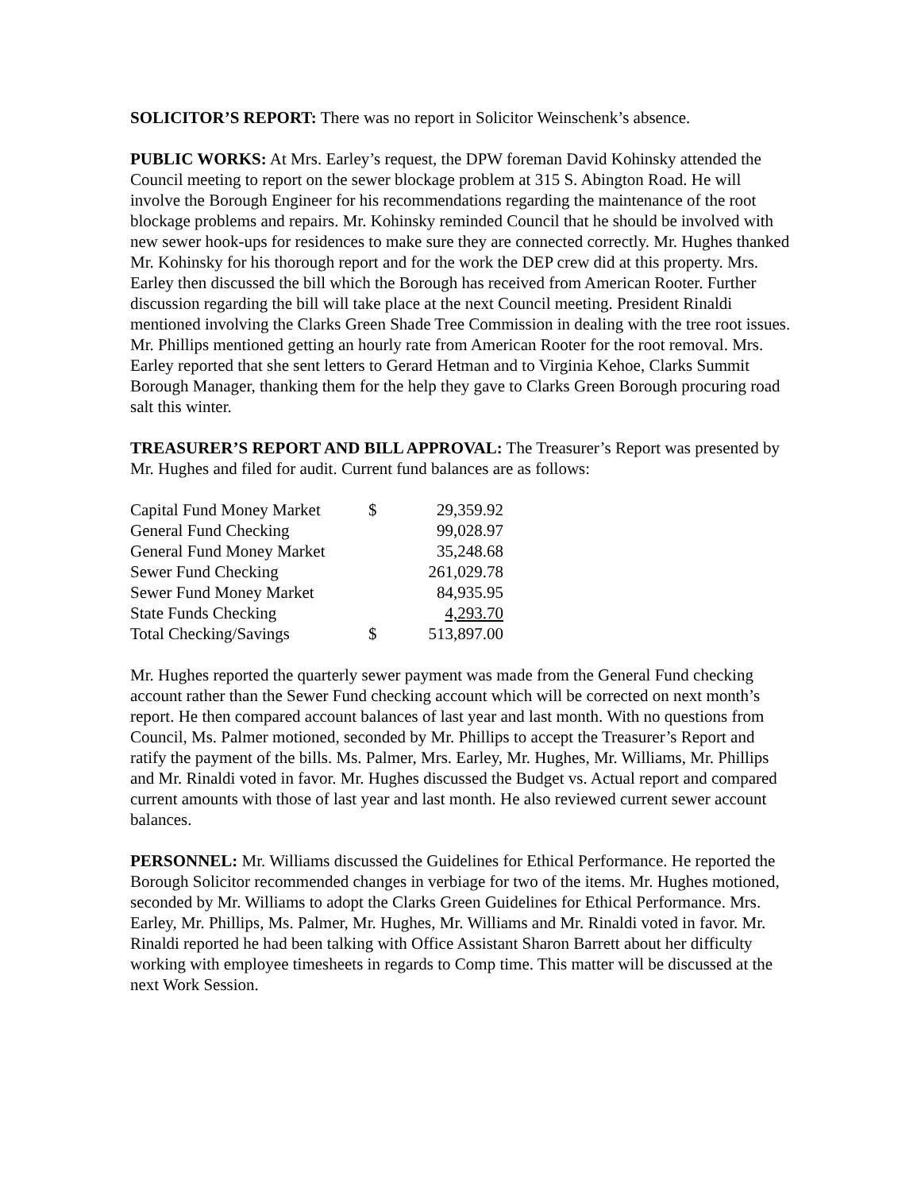SOLICITOR’S REPORT: There was no report in Solicitor Weinschenk’s absence.
PUBLIC WORKS: At Mrs. Earley’s request, the DPW foreman David Kohinsky attended the Council meeting to report on the sewer blockage problem at 315 S. Abington Road. He will involve the Borough Engineer for his recommendations regarding the maintenance of the root blockage problems and repairs. Mr. Kohinsky reminded Council that he should be involved with new sewer hook-ups for residences to make sure they are connected correctly. Mr. Hughes thanked Mr. Kohinsky for his thorough report and for the work the DEP crew did at this property. Mrs. Earley then discussed the bill which the Borough has received from American Rooter. Further discussion regarding the bill will take place at the next Council meeting. President Rinaldi mentioned involving the Clarks Green Shade Tree Commission in dealing with the tree root issues. Mr. Phillips mentioned getting an hourly rate from American Rooter for the root removal. Mrs. Earley reported that she sent letters to Gerard Hetman and to Virginia Kehoe, Clarks Summit Borough Manager, thanking them for the help they gave to Clarks Green Borough procuring road salt this winter.
TREASURER’S REPORT AND BILL APPROVAL: The Treasurer’s Report was presented by Mr. Hughes and filed for audit. Current fund balances are as follows:
| Capital Fund Money Market | $ | 29,359.92 |
| General Fund Checking | | 99,028.97 |
| General Fund Money Market | | 35,248.68 |
| Sewer Fund Checking | | 261,029.78 |
| Sewer Fund Money Market | | 84,935.95 |
| State Funds Checking | | 4,293.70 |
| Total Checking/Savings | $ | 513,897.00 |
Mr. Hughes reported the quarterly sewer payment was made from the General Fund checking account rather than the Sewer Fund checking account which will be corrected on next month’s report. He then compared account balances of last year and last month. With no questions from Council, Ms. Palmer motioned, seconded by Mr. Phillips to accept the Treasurer’s Report and ratify the payment of the bills. Ms. Palmer, Mrs. Earley, Mr. Hughes, Mr. Williams, Mr. Phillips and Mr. Rinaldi voted in favor. Mr. Hughes discussed the Budget vs. Actual report and compared current amounts with those of last year and last month. He also reviewed current sewer account balances.
PERSONNEL: Mr. Williams discussed the Guidelines for Ethical Performance. He reported the Borough Solicitor recommended changes in verbiage for two of the items. Mr. Hughes motioned, seconded by Mr. Williams to adopt the Clarks Green Guidelines for Ethical Performance. Mrs. Earley, Mr. Phillips, Ms. Palmer, Mr. Hughes, Mr. Williams and Mr. Rinaldi voted in favor. Mr. Rinaldi reported he had been talking with Office Assistant Sharon Barrett about her difficulty working with employee timesheets in regards to Comp time. This matter will be discussed at the next Work Session.